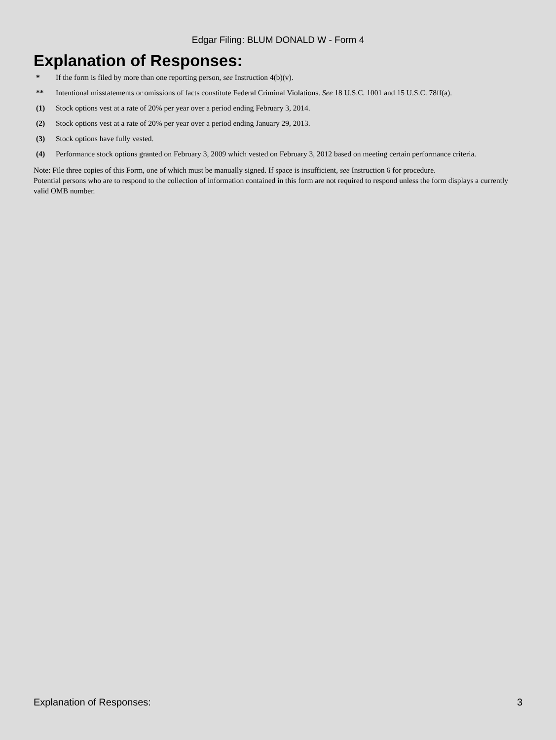Edgar Filing: BLUM DONALD W - Form 4
Explanation of Responses:
| * | If the form is filed by more than one reporting person, see Instruction 4(b)(v). |
| ** | Intentional misstatements or omissions of facts constitute Federal Criminal Violations. See 18 U.S.C. 1001 and 15 U.S.C. 78ff(a). |
| (1) | Stock options vest at a rate of 20% per year over a period ending February 3, 2014. |
| (2) | Stock options vest at a rate of 20% per year over a period ending January 29, 2013. |
| (3) | Stock options have fully vested. |
| (4) | Performance stock options granted on February 3, 2009 which vested on February 3, 2012 based on meeting certain performance criteria. |
Note: File three copies of this Form, one of which must be manually signed. If space is insufficient, see Instruction 6 for procedure.
Potential persons who are to respond to the collection of information contained in this form are not required to respond unless the form displays a currently valid OMB number.
Explanation of Responses: 3